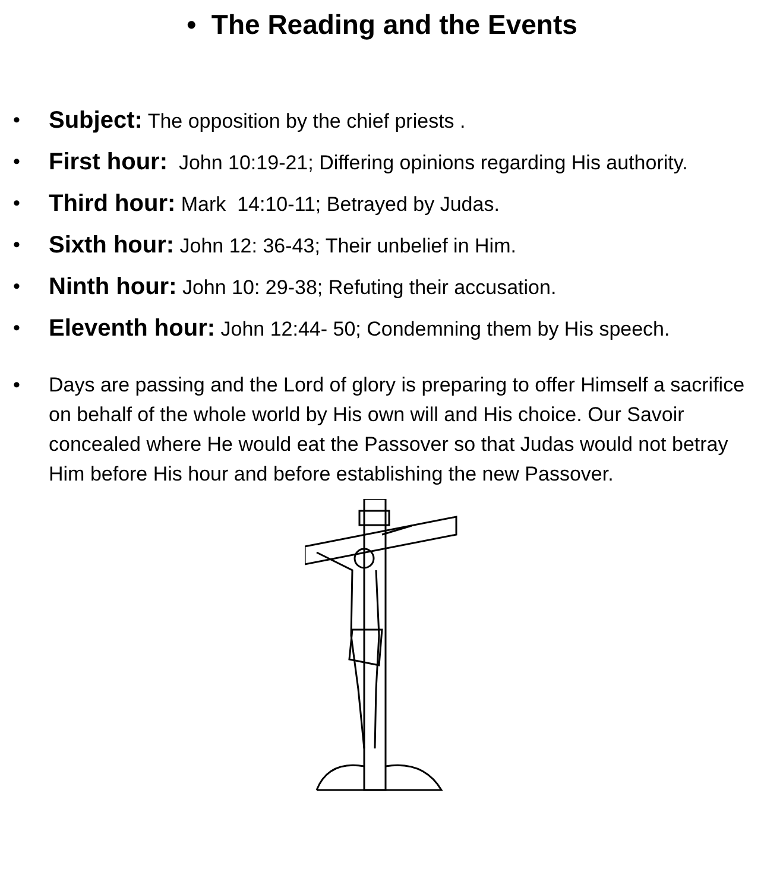• The Reading and the Events
• Subject: The opposition by the chief priests .
• First hour: John 10:19-21; Differing opinions regarding His authority.
• Third hour: Mark 14:10-11; Betrayed by Judas.
• Sixth hour: John 12: 36-43; Their unbelief in Him.
• Ninth hour: John 10: 29-38; Refuting their accusation.
• Eleventh hour: John 12:44- 50; Condemning them by His speech.
• Days are passing and the Lord of glory is preparing to offer Himself a sacrifice on behalf of the whole world by His own will and His choice. Our Savoir concealed where He would eat the Passover so that Judas would not betray Him before His hour and before establishing the new Passover.